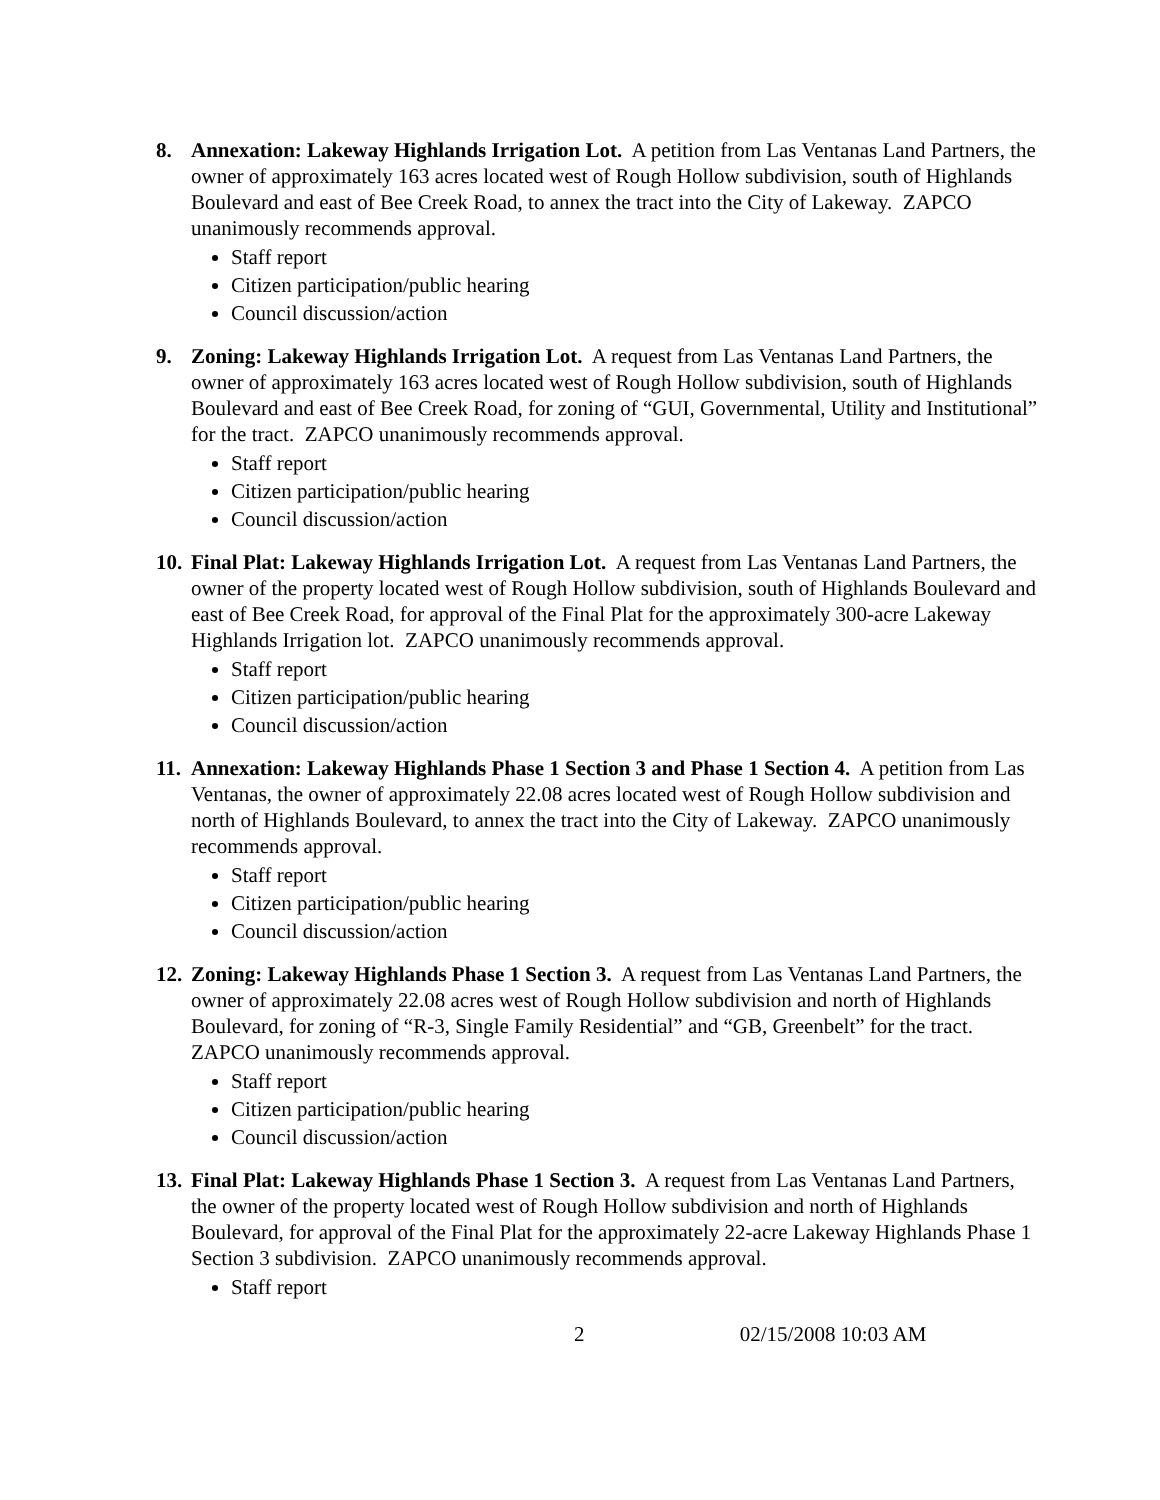8. Annexation: Lakeway Highlands Irrigation Lot. A petition from Las Ventanas Land Partners, the owner of approximately 163 acres located west of Rough Hollow subdivision, south of Highlands Boulevard and east of Bee Creek Road, to annex the tract into the City of Lakeway. ZAPCO unanimously recommends approval.
Staff report
Citizen participation/public hearing
Council discussion/action
9. Zoning: Lakeway Highlands Irrigation Lot. A request from Las Ventanas Land Partners, the owner of approximately 163 acres located west of Rough Hollow subdivision, south of Highlands Boulevard and east of Bee Creek Road, for zoning of “GUI, Governmental, Utility and Institutional” for the tract. ZAPCO unanimously recommends approval.
Staff report
Citizen participation/public hearing
Council discussion/action
10.
Final Plat: Lakeway Highlands Irrigation Lot. A request from Las Ventanas Land Partners, the owner of the property located west of Rough Hollow subdivision, south of Highlands Boulevard and east of Bee Creek Road, for approval of the Final Plat for the approximately 300-acre Lakeway Highlands Irrigation lot. ZAPCO unanimously recommends approval.
Staff report
Citizen participation/public hearing
Council discussion/action
11.
Annexation: Lakeway Highlands Phase 1 Section 3 and Phase 1 Section 4. A petition from Las Ventanas, the owner of approximately 22.08 acres located west of Rough Hollow subdivision and north of Highlands Boulevard, to annex the tract into the City of Lakeway. ZAPCO unanimously recommends approval.
Staff report
Citizen participation/public hearing
Council discussion/action
12.
Zoning: Lakeway Highlands Phase 1 Section 3. A request from Las Ventanas Land Partners, the owner of approximately 22.08 acres west of Rough Hollow subdivision and north of Highlands Boulevard, for zoning of “R-3, Single Family Residential” and “GB, Greenbelt” for the tract. ZAPCO unanimously recommends approval.
Staff report
Citizen participation/public hearing
Council discussion/action
13.
Final Plat: Lakeway Highlands Phase 1 Section 3. A request from Las Ventanas Land Partners, the owner of the property located west of Rough Hollow subdivision and north of Highlands Boulevard, for approval of the Final Plat for the approximately 22-acre Lakeway Highlands Phase 1 Section 3 subdivision. ZAPCO unanimously recommends approval.
Staff report
2 02/15/2008 10:03 AM